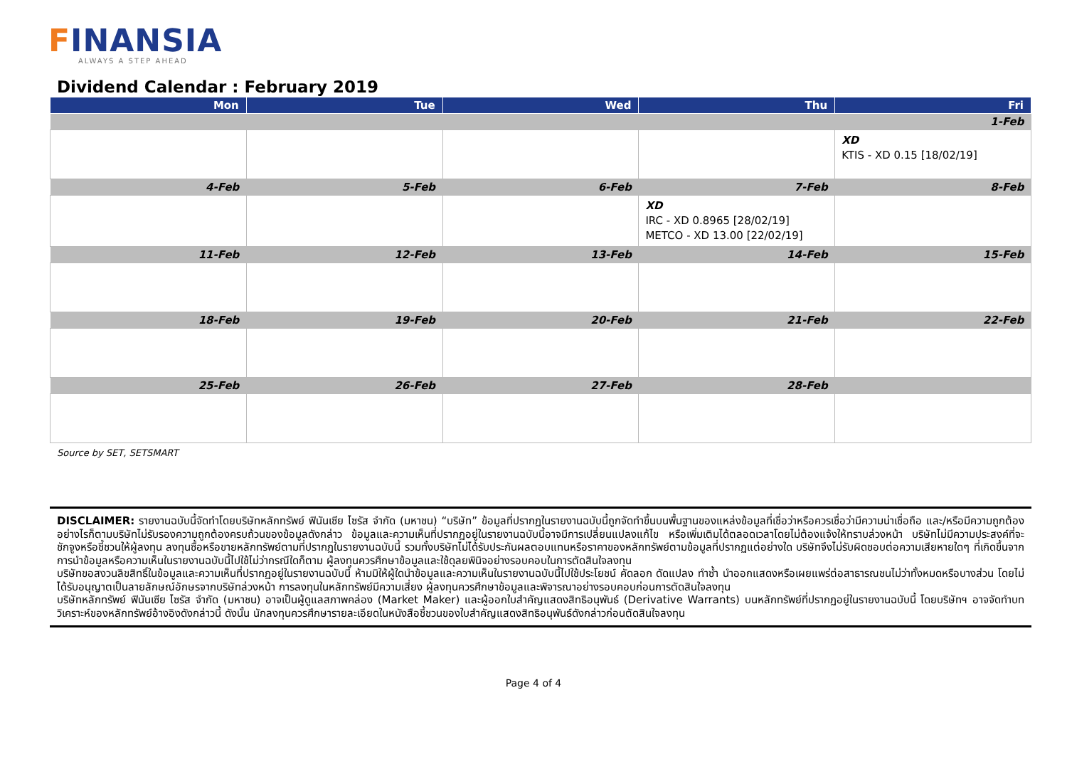FINANSIA
ALWAYS A STEP AHEAD
Dividend Calendar : February 2019
| Mon | Tue | Wed | Thu | Fri |
| --- | --- | --- | --- | --- |
| | | | | 1-Feb |
| | | | | XD KTIS - XD 0.15 [18/02/19] |
| 4-Feb | 5-Feb | 6-Feb | 7-Feb | 8-Feb |
| | | | XD IRC - XD 0.8965 [28/02/19] METCO - XD 13.00 [22/02/19] | |
| 11-Feb | 12-Feb | 13-Feb | 14-Feb | 15-Feb |
| 18-Feb | 19-Feb | 20-Feb | 21-Feb | 22-Feb |
| 25-Feb | 26-Feb | 27-Feb | 28-Feb | |
Source by SET, SETSMART
DISCLAIMER: รายงานฉบับนี้จัดทำโดยบริษัทหลักทรัพย์ ฟินันเซีย ไซรัส จำกัด (มหาชน) “บริษัท” ข้อมูลที่ปรากฏในรายงานฉบับนี้ถูกจัดทำขึ้นบนพื้นฐานของแหล่งข้อมูลที่เชื่อว่าหรือควรเชื่อว่ามีความน่าเชื่อถือ และ/หรือมีความถูกต้อง อย่างไรก็ตามบริษัทไม่รับรองความถูกต้องครบถ้วนของข้อมูลดังกล่าว ข้อมูลและความเห็นที่ปรากฏอยู่ในรายงานฉบับนี้อาจมีการเปลี่ยนแปลงแก้ไข หรือเพิ่มเติมได้ตลอดเวลาโดยไม่ต้องแจ้งให้ทราบล่วงหน้า บริษัทไม่มีความประสงค์ที่จะชักจูงหรือชี้ชวนให้ผู้ลงทุน ลงทุนซื้อหรือขายหลักทรัพย์ตามที่ปรากฏในรายงานฉบับนี้ รวมทั้งบริษัทไม่ได้รับประกันผลตอบแทนหรือราคาของหลักทรัพย์ตามข้อมูลที่ปรากฏแต่อย่างใด บริษัทจึงไม่รับผิดชอบต่อความเสียหายใดๆ ที่เกิดขึ้นจากการนำข้อมูลหรือความเห็นในรายงานฉบับนี้ไปใช้ไม่ว่ากรณีใดก็ตาม ผู้ลงทุนควรศึกษาข้อมูลและใช้ดุลยพินิจอย่างรอบคอบในการตัดสินใจลงทุน
บริษัทขอสงวนลิขสิทธิ์ในข้อมูลและความเห็นที่ปรากฏอยู่ในรายงานฉบับนี้ ห้ามมิให้ผู้ใดนำข้อมูลและความเห็นในรายงานฉบับนี้ไปใช้ประโยชน์ คัดลอก ดัดแปลง ทำซ้ำ นำออกแสดงหรือเผยแพร่ต่อสาธารณชนไม่ว่าทั้งหมดหรือบางส่วน โดยไม่ได้รับอนุญาตเป็นลายลักษณ์อักษรจากบริษัทล่วงหน้า การลงทุนในหลักทรัพย์มีความเสี่ยง ผู้ลงทุนควรศึกษาข้อมูลและพิจารณาอย่างรอบคอบก่อนการตัดสินใจลงทุน
บริษัทหลักทรัพย์ ฟินันเซีย ไซรัส จำกัด (มหาชน) อาจเป็นผู้ดูแลสภาพคล่อง (Market Maker) และผู้ออกใบสำคัญแสดงสิทธิอนุพันธ์ (Derivative Warrants) บนหลักทรัพย์ที่ปรากฏอยู่ในรายงานฉบับนี้ โดยบริษัทฯ อาจจัดทำบทวิเคราะห์ของหลักทรัพย์อ้างอิงดังกล่าวนี้ ดังนั้น นักลงทุนควรศึกษารายละเอียดในหนังสือชี้ชวนของใบสำคัญแสดงสิทธิอนุพันธ์ดังกล่าวก่อนตัดสินใจลงทุน
Page 4 of 4